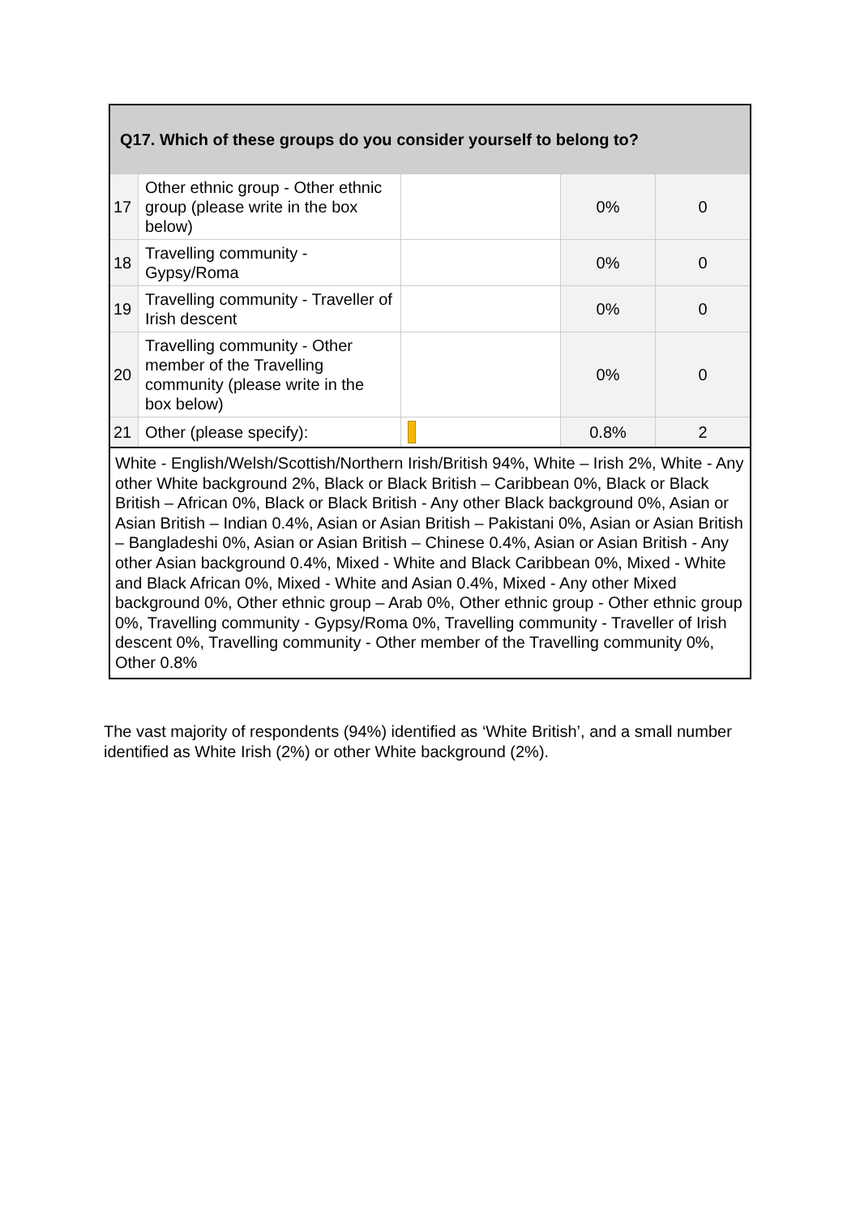| Q17. Which of these groups do you consider yourself to belong to? | | | | |
| --- | --- | --- | --- | --- |
| 17 | Other ethnic group - Other ethnic group (please write in the box below) | | 0% | 0 |
| 18 | Travelling community - Gypsy/Roma | | 0% | 0 |
| 19 | Travelling community - Traveller of Irish descent | | 0% | 0 |
| 20 | Travelling community - Other member of the Travelling community (please write in the box below) | | 0% | 0 |
| 21 | Other (please specify): | | 0.8% | 2 |
| White - English/Welsh/Scottish/Northern Irish/British 94%, White – Irish 2%, White - Any other White background 2%, Black or Black British – Caribbean 0%, Black or Black British – African 0%, Black or Black British - Any other Black background 0%, Asian or Asian British – Indian 0.4%, Asian or Asian British – Pakistani 0%, Asian or Asian British – Bangladeshi 0%, Asian or Asian British – Chinese 0.4%, Asian or Asian British - Any other Asian background 0.4%, Mixed - White and Black Caribbean 0%, Mixed - White and Black African 0%, Mixed - White and Asian 0.4%, Mixed - Any other Mixed background 0%, Other ethnic group – Arab 0%, Other ethnic group - Other ethnic group 0%, Travelling community - Gypsy/Roma 0%, Travelling community - Traveller of Irish descent 0%, Travelling community - Other member of the Travelling community 0%, Other 0.8% | | | | |
The vast majority of respondents (94%) identified as ‘White British’, and a small number identified as White Irish (2%) or other White background (2%).